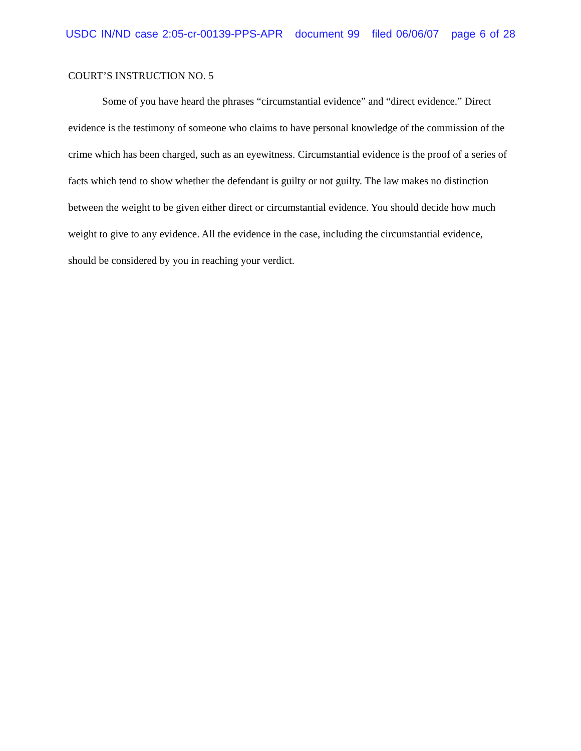USDC IN/ND case 2:05-cr-00139-PPS-APR document 99 filed 06/06/07 page 6 of 28
COURT’S INSTRUCTION NO. 5
Some of you have heard the phrases “circumstantial evidence” and “direct evidence.” Direct evidence is the testimony of someone who claims to have personal knowledge of the commission of the crime which has been charged, such as an eyewitness. Circumstantial evidence is the proof of a series of facts which tend to show whether the defendant is guilty or not guilty. The law makes no distinction between the weight to be given either direct or circumstantial evidence. You should decide how much weight to give to any evidence. All the evidence in the case, including the circumstantial evidence, should be considered by you in reaching your verdict.